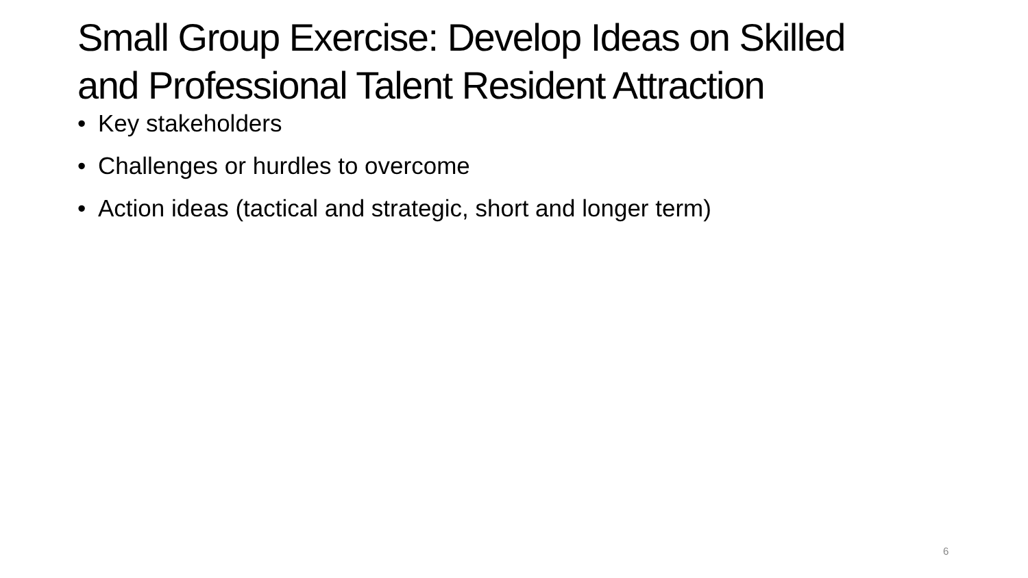Small Group Exercise: Develop Ideas on Skilled and Professional Talent Resident Attraction
• Key stakeholders
• Challenges or hurdles to overcome
• Action ideas (tactical and strategic, short and longer term)
6